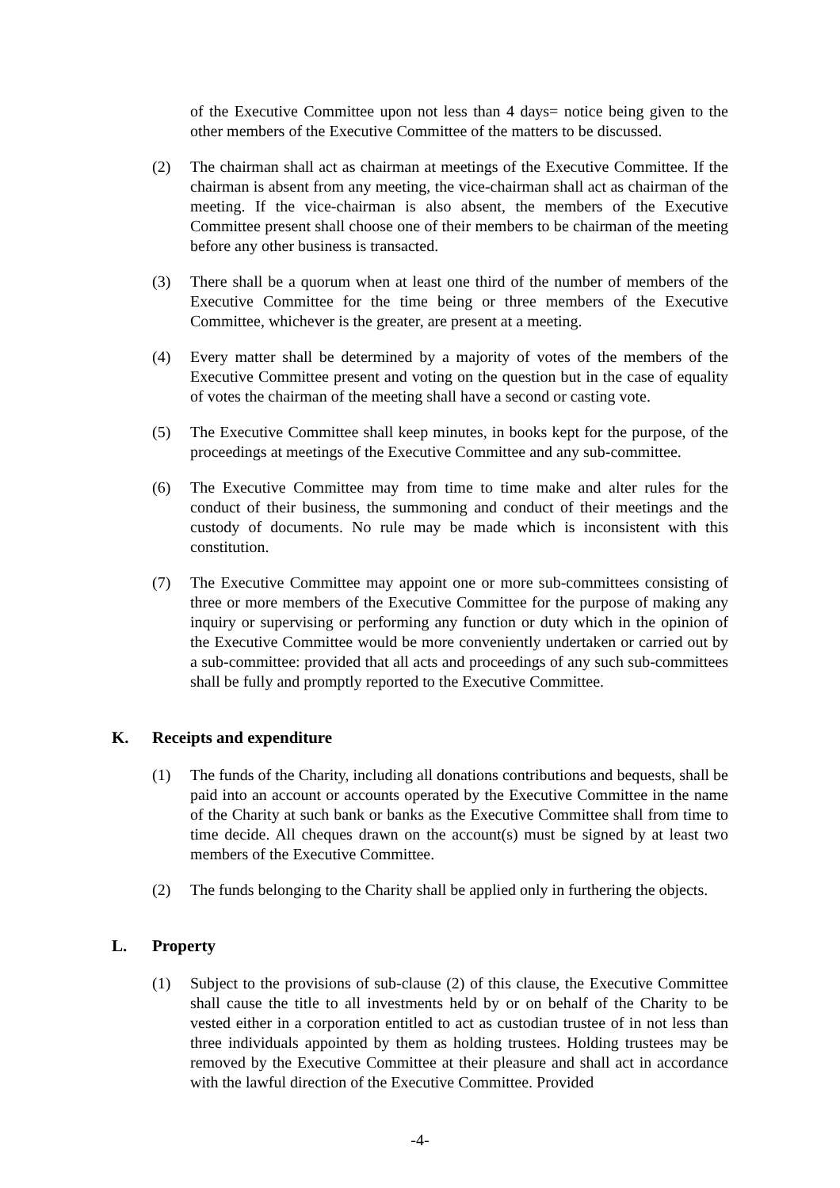of the Executive Committee upon not less than 4 days= notice being given to the other members of the Executive Committee of the matters to be discussed.
(2) The chairman shall act as chairman at meetings of the Executive Committee. If the chairman is absent from any meeting, the vice-chairman shall act as chairman of the meeting. If the vice-chairman is also absent, the members of the Executive Committee present shall choose one of their members to be chairman of the meeting before any other business is transacted.
(3) There shall be a quorum when at least one third of the number of members of the Executive Committee for the time being or three members of the Executive Committee, whichever is the greater, are present at a meeting.
(4) Every matter shall be determined by a majority of votes of the members of the Executive Committee present and voting on the question but in the case of equality of votes the chairman of the meeting shall have a second or casting vote.
(5) The Executive Committee shall keep minutes, in books kept for the purpose, of the proceedings at meetings of the Executive Committee and any sub-committee.
(6) The Executive Committee may from time to time make and alter rules for the conduct of their business, the summoning and conduct of their meetings and the custody of documents. No rule may be made which is inconsistent with this constitution.
(7) The Executive Committee may appoint one or more sub-committees consisting of three or more members of the Executive Committee for the purpose of making any inquiry or supervising or performing any function or duty which in the opinion of the Executive Committee would be more conveniently undertaken or carried out by a sub-committee: provided that all acts and proceedings of any such sub-committees shall be fully and promptly reported to the Executive Committee.
K. Receipts and expenditure
(1) The funds of the Charity, including all donations contributions and bequests, shall be paid into an account or accounts operated by the Executive Committee in the name of the Charity at such bank or banks as the Executive Committee shall from time to time decide. All cheques drawn on the account(s) must be signed by at least two members of the Executive Committee.
(2) The funds belonging to the Charity shall be applied only in furthering the objects.
L. Property
(1) Subject to the provisions of sub-clause (2) of this clause, the Executive Committee shall cause the title to all investments held by or on behalf of the Charity to be vested either in a corporation entitled to act as custodian trustee of in not less than three individuals appointed by them as holding trustees. Holding trustees may be removed by the Executive Committee at their pleasure and shall act in accordance with the lawful direction of the Executive Committee. Provided
-4-